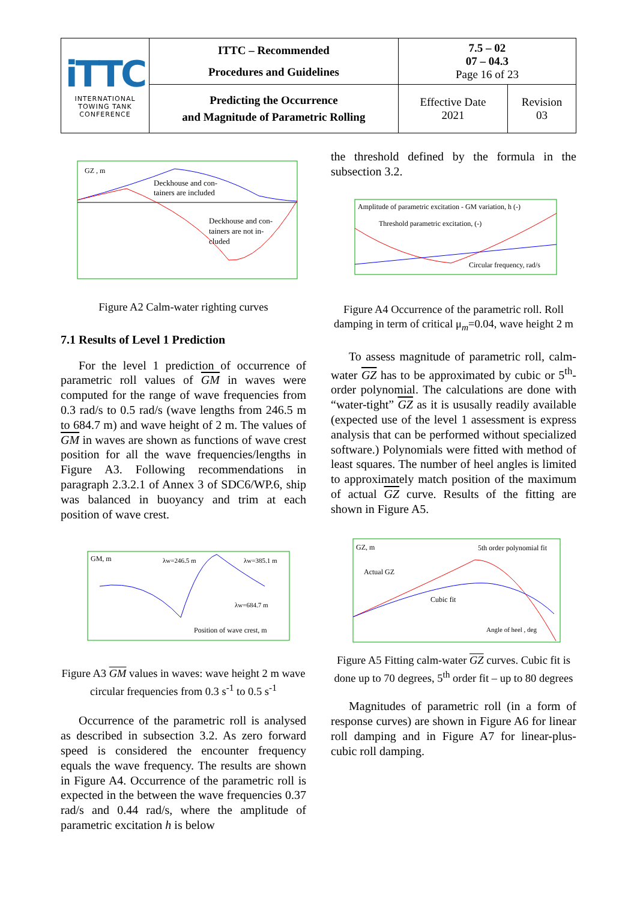| iTTC INTERNATIONAL TOWING TANK CONFERENCE | ITTC – Recommended Procedures and Guidelines | 7.5 – 02 07 – 04.3 Page 16 of 23 | |
| | Predicting the Occurrence and Magnitude of Parametric Rolling | Effective Date 2021 | Revision 03 |
GZ , m
Deckhouse and con-
tainers are included
Deckhouse and con-
tainers are not in-
cluded
Figure A2 Calm-water righting curves
7.1 Results of Level 1 Prediction
For the level 1 prediction of occurrence of parametric roll values of GM in waves were computed for the range of wave frequencies from 0.3 rad/s to 0.5 rad/s (wave lengths from 246.5 m to 684.7 m) and wave height of 2 m. The values of GM in waves are shown as functions of wave crest position for all the wave frequencies/lengths in Figure A3. Following recommendations in paragraph 2.3.2.1 of Annex 3 of SDC6/WP.6, ship was balanced in buoyancy and trim at each position of wave crest.
GM, m
λw=246.5 m
λw=385.1 m
λw=684.7 m
Position of wave crest, m
Figure A3 GM values in waves: wave height 2 m wave circular frequencies from 0.3 s<sup>-1</sup> to 0.5 s<sup>-1</sup>
Occurrence of the parametric roll is analysed as described in subsection 3.2. As zero forward speed is considered the encounter frequency equals the wave frequency. The results are shown in Figure A4. Occurrence of the parametric roll is expected in the between the wave frequencies 0.37 rad/s and 0.44 rad/s, where the amplitude of parametric excitation h is below
the threshold defined by the formula in the subsection 3.2.
Amplitude of parametric excitation - GM variation, h (-)
Threshold parametric excitation, (-)
Circular frequency, rad/s
Figure A4 Occurrence of the parametric roll. Roll damping in term of critical μ<sub>m</sub>=0.04, wave height 2 m
To assess magnitude of parametric roll, calm-water GZ has to be approximated by cubic or 5<sup>th</sup>-order polynomial. The calculations are done with “water-tight” GZ as it is ususally readily available (expected use of the level 1 assessment is express analysis that can be performed without specialized software.) Polynomials were fitted with method of least squares. The number of heel angles is limited to approximately match position of the maximum of actual GZ curve. Results of the fitting are shown in Figure A5.
GZ, m
5th order polynomial fit
Actual GZ
Cubic fit
Angle of heel , deg
Figure A5 Fitting calm-water GZ curves. Cubic fit is done up to 70 degrees, 5<sup>th</sup> order fit – up to 80 degrees
Magnitudes of parametric roll (in a form of response curves) are shown in Figure A6 for linear roll damping and in Figure A7 for linear-plus-cubic roll damping.